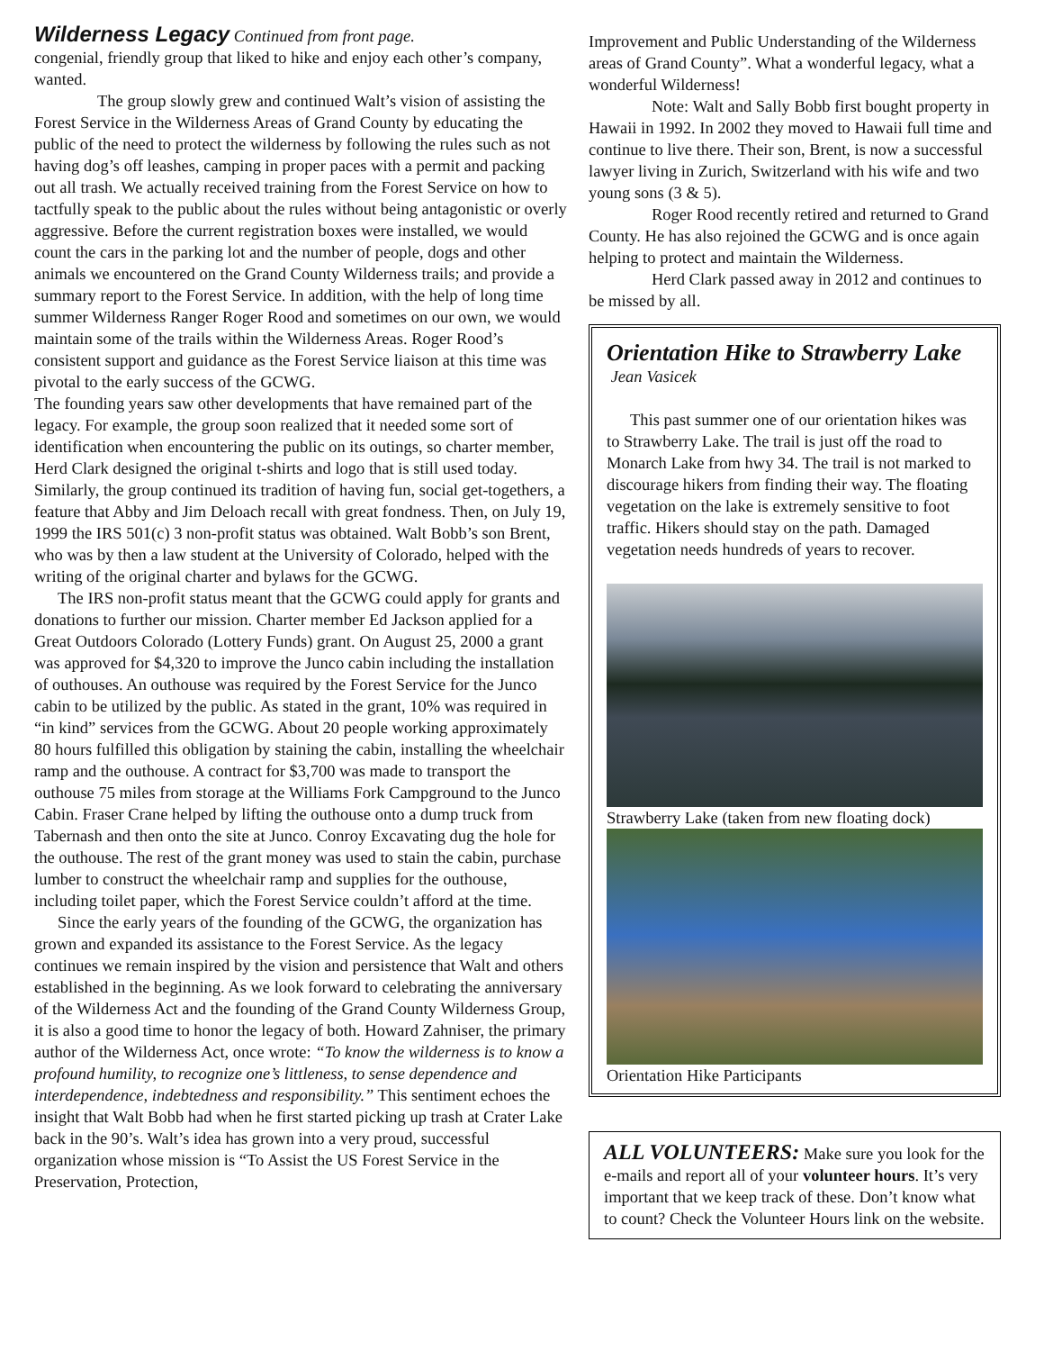Wilderness Legacy
Continued from front page.
congenial, friendly group that liked to hike and enjoy each other’s company, wanted.
The group slowly grew and continued Walt’s vision of assisting the Forest Service in the Wilderness Areas of Grand County by educating the public of the need to protect the wilderness by following the rules such as not having dog’s off leashes, camping in proper paces with a permit and packing out all trash. We actually received training from the Forest Service on how to tactfully speak to the public about the rules without being antagonistic or overly aggressive. Before the current registration boxes were installed, we would count the cars in the parking lot and the number of people, dogs and other animals we encountered on the Grand County Wilderness trails; and provide a summary report to the Forest Service. In addition, with the help of long time summer Wilderness Ranger Roger Rood and sometimes on our own, we would maintain some of the trails within the Wilderness Areas. Roger Rood’s consistent support and guidance as the Forest Service liaison at this time was pivotal to the early success of the GCWG.
The founding years saw other developments that have remained part of the legacy. For example, the group soon realized that it needed some sort of identification when encountering the public on its outings, so charter member, Herd Clark designed the original t-shirts and logo that is still used today. Similarly, the group continued its tradition of having fun, social get-togethers, a feature that Abby and Jim Deloach recall with great fondness. Then, on July 19, 1999 the IRS 501(c) 3 non-profit status was obtained. Walt Bobb’s son Brent, who was by then a law student at the University of Colorado, helped with the writing of the original charter and bylaws for the GCWG.
The IRS non-profit status meant that the GCWG could apply for grants and donations to further our mission. Charter member Ed Jackson applied for a Great Outdoors Colorado (Lottery Funds) grant. On August 25, 2000 a grant was approved for $4,320 to improve the Junco cabin including the installation of outhouses. An outhouse was required by the Forest Service for the Junco cabin to be utilized by the public. As stated in the grant, 10% was required in “in kind” services from the GCWG. About 20 people working approximately 80 hours fulfilled this obligation by staining the cabin, installing the wheelchair ramp and the outhouse. A contract for $3,700 was made to transport the outhouse 75 miles from storage at the Williams Fork Campground to the Junco Cabin. Fraser Crane helped by lifting the outhouse onto a dump truck from Tabernash and then onto the site at Junco. Conroy Excavating dug the hole for the outhouse. The rest of the grant money was used to stain the cabin, purchase lumber to construct the wheelchair ramp and supplies for the outhouse, including toilet paper, which the Forest Service couldn’t afford at the time.
Since the early years of the founding of the GCWG, the organization has grown and expanded its assistance to the Forest Service. As the legacy continues we remain inspired by the vision and persistence that Walt and others established in the beginning. As we look forward to celebrating the anniversary of the Wilderness Act and the founding of the Grand County Wilderness Group, it is also a good time to honor the legacy of both. Howard Zahniser, the primary author of the Wilderness Act, once wrote: “To know the wilderness is to know a profound humility, to recognize one’s littleness, to sense dependence and interdependence, indebtedness and responsibility.” This sentiment echoes the insight that Walt Bobb had when he first started picking up trash at Crater Lake back in the 90’s. Walt’s idea has grown into a very proud, successful organization whose mission is “To Assist the US Forest Service in the Preservation, Protection,
Improvement and Public Understanding of the Wilderness areas of Grand County”. What a wonderful legacy, what a wonderful Wilderness!
Note: Walt and Sally Bobb first bought property in Hawaii in 1992. In 2002 they moved to Hawaii full time and continue to live there. Their son, Brent, is now a successful lawyer living in Zurich, Switzerland with his wife and two young sons (3 & 5).
Roger Rood recently retired and returned to Grand County. He has also rejoined the GCWG and is once again helping to protect and maintain the Wilderness.
Herd Clark passed away in 2012 and continues to be missed by all.
Orientation Hike to Strawberry Lake
Jean Vasicek
This past summer one of our orientation hikes was to Strawberry Lake. The trail is just off the road to Monarch Lake from hwy 34. The trail is not marked to discourage hikers from finding their way. The floating vegetation on the lake is extremely sensitive to foot traffic. Hikers should stay on the path. Damaged vegetation needs hundreds of years to recover.
Strawberry Lake (taken from new floating dock)
Orientation Hike Participants
ALL VOLUNTEERS: Make sure you look for the e-mails and report all of your volunteer hours. It’s very important that we keep track of these. Don’t know what to count? Check the Volunteer Hours link on the website.